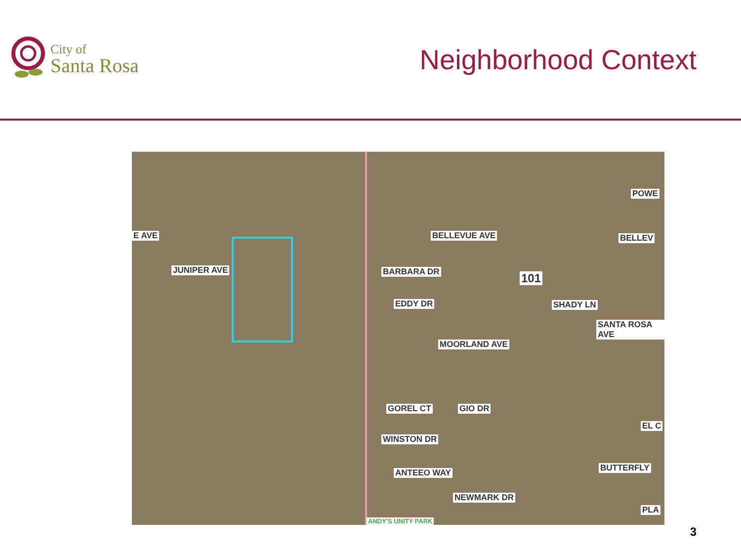City of
Santa Rosa
Neighborhood Context
E AVE BELLEVUE AVE BELLEV
BARBARA DR
EDDY DR
101
SHADY LN
JUNIPER AVE
GOREL CT
MOORLAND AVE
GIO DR
WINSTON DR
SANTA ROSA AVE
EL C
BUTTERFLY ANTEEO WAY
NEWMARK DR
PLA
POWE
ANDY'S UNITY PARK
3